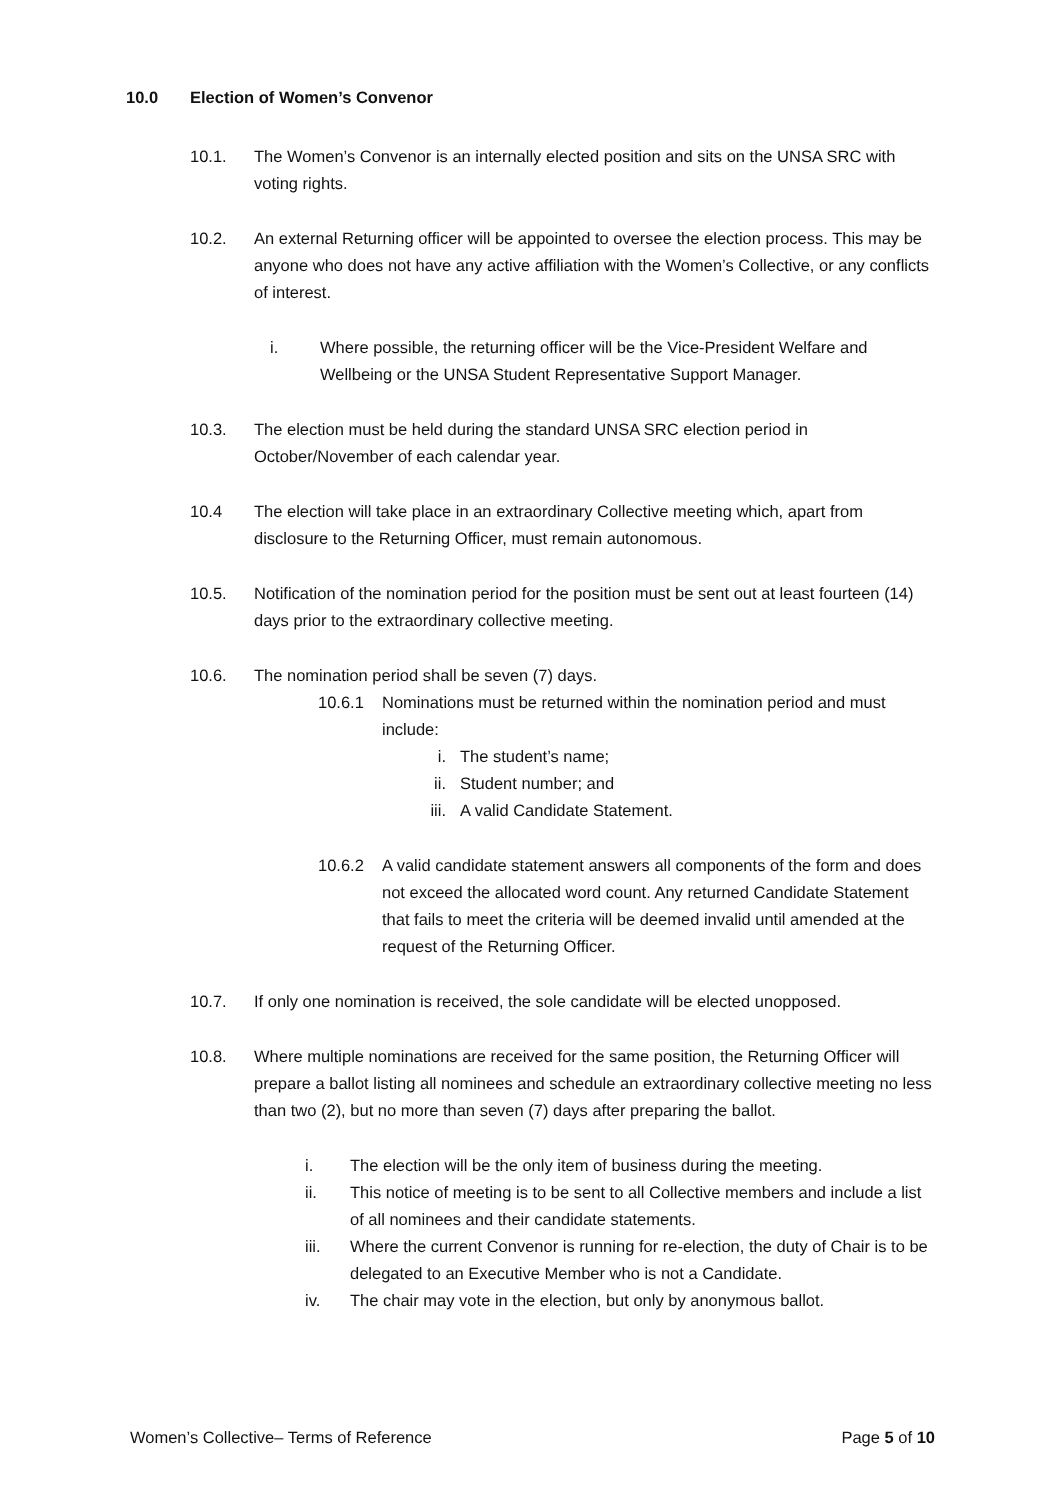10.0 Election of Women’s Convenor
10.1. The Women’s Convenor is an internally elected position and sits on the UNSA SRC with voting rights.
10.2. An external Returning officer will be appointed to oversee the election process. This may be anyone who does not have any active affiliation with the Women’s Collective, or any conflicts of interest.
i. Where possible, the returning officer will be the Vice-President Welfare and Wellbeing or the UNSA Student Representative Support Manager.
10.3. The election must be held during the standard UNSA SRC election period in October/November of each calendar year.
10.4 The election will take place in an extraordinary Collective meeting which, apart from disclosure to the Returning Officer, must remain autonomous.
10.5. Notification of the nomination period for the position must be sent out at least fourteen (14) days prior to the extraordinary collective meeting.
10.6. The nomination period shall be seven (7) days.
10.6.1 Nominations must be returned within the nomination period and must include:
i. The student’s name;
ii. Student number; and
iii. A valid Candidate Statement.
10.6.2 A valid candidate statement answers all components of the form and does not exceed the allocated word count. Any returned Candidate Statement that fails to meet the criteria will be deemed invalid until amended at the request of the Returning Officer.
10.7. If only one nomination is received, the sole candidate will be elected unopposed.
10.8. Where multiple nominations are received for the same position, the Returning Officer will prepare a ballot listing all nominees and schedule an extraordinary collective meeting no less than two (2), but no more than seven (7) days after preparing the ballot.
i. The election will be the only item of business during the meeting.
ii. This notice of meeting is to be sent to all Collective members and include a list of all nominees and their candidate statements.
iii. Where the current Convenor is running for re-election, the duty of Chair is to be delegated to an Executive Member who is not a Candidate.
iv. The chair may vote in the election, but only by anonymous ballot.
Women’s Collective– Terms of Reference Page 5 of 10